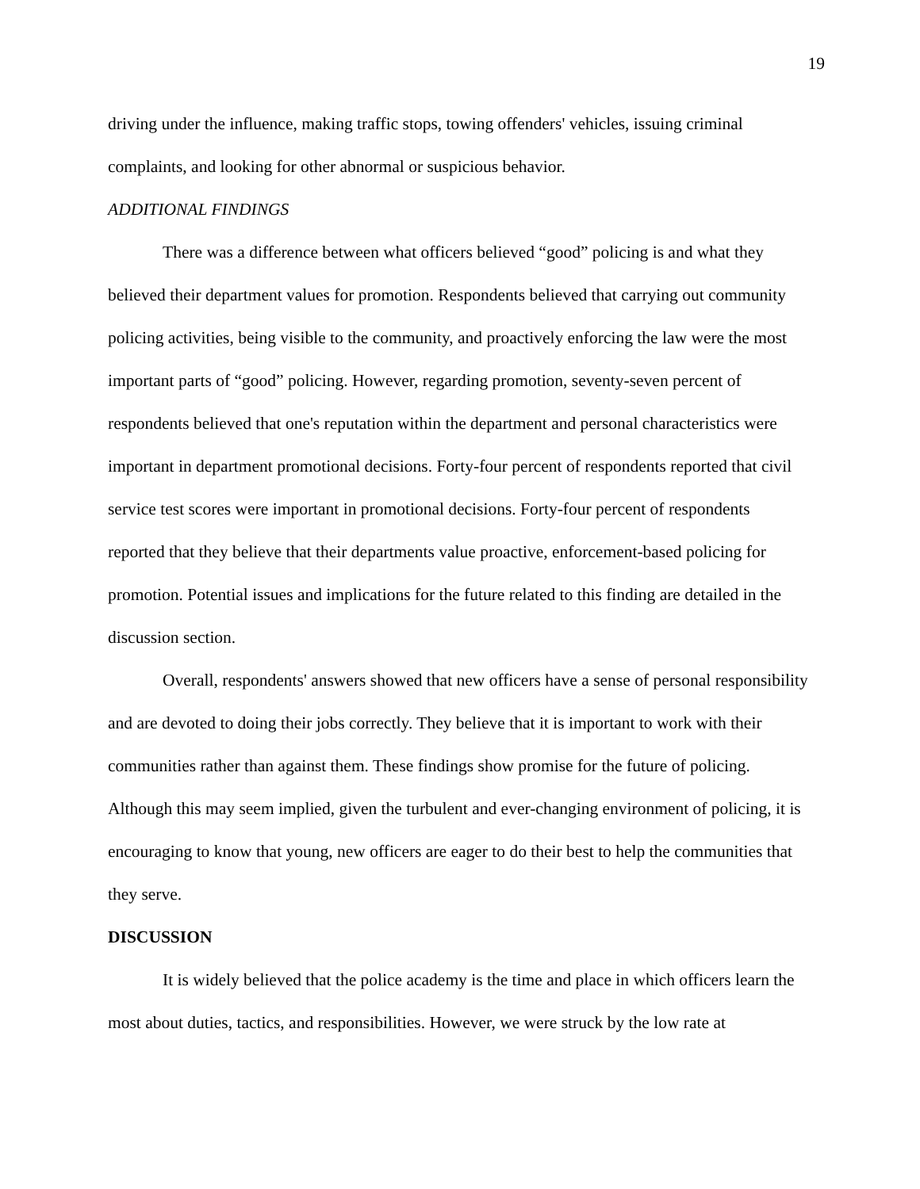19
driving under the influence, making traffic stops, towing offenders' vehicles, issuing criminal complaints, and looking for other abnormal or suspicious behavior.
ADDITIONAL FINDINGS
There was a difference between what officers believed “good” policing is and what they believed their department values for promotion. Respondents believed that carrying out community policing activities, being visible to the community, and proactively enforcing the law were the most important parts of “good” policing. However, regarding promotion, seventy-seven percent of respondents believed that one's reputation within the department and personal characteristics were important in department promotional decisions. Forty-four percent of respondents reported that civil service test scores were important in promotional decisions. Forty-four percent of respondents reported that they believe that their departments value proactive, enforcement-based policing for promotion. Potential issues and implications for the future related to this finding are detailed in the discussion section.
Overall, respondents' answers showed that new officers have a sense of personal responsibility and are devoted to doing their jobs correctly. They believe that it is important to work with their communities rather than against them. These findings show promise for the future of policing. Although this may seem implied, given the turbulent and ever-changing environment of policing, it is encouraging to know that young, new officers are eager to do their best to help the communities that they serve.
DISCUSSION
It is widely believed that the police academy is the time and place in which officers learn the most about duties, tactics, and responsibilities. However, we were struck by the low rate at